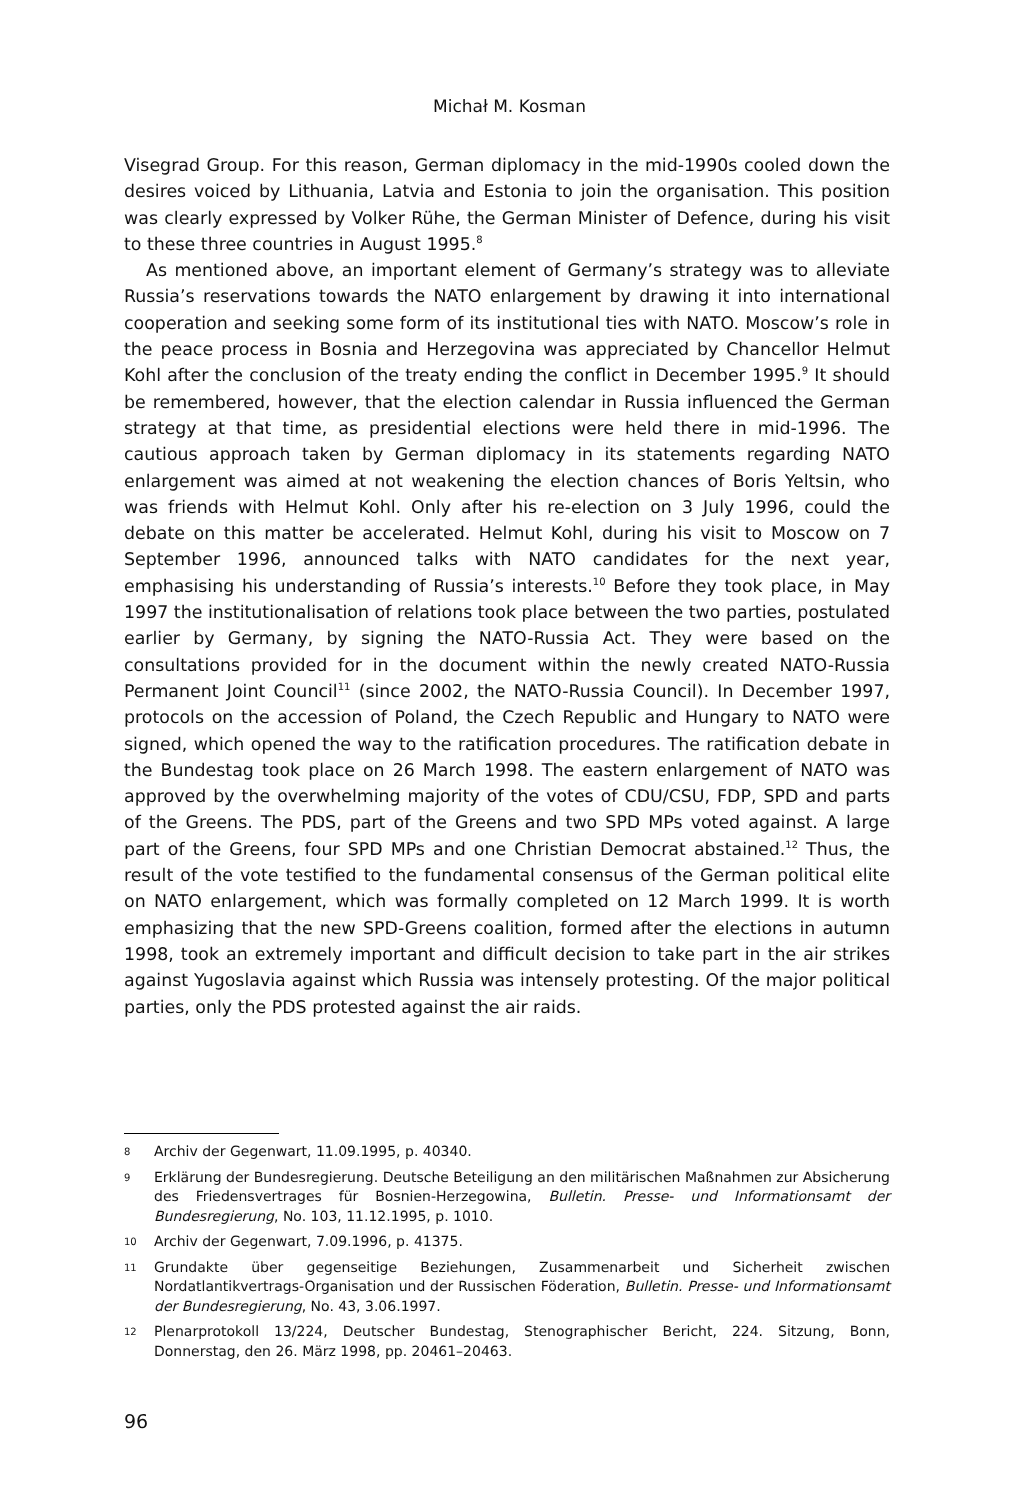Michał M. Kosman
Visegrad Group. For this reason, German diplomacy in the mid-1990s cooled down the desires voiced by Lithuania, Latvia and Estonia to join the organisation. This position was clearly expressed by Volker Rühe, the German Minister of Defence, during his visit to these three countries in August 1995.<sup>8</sup>
As mentioned above, an important element of Germany’s strategy was to alleviate Russia’s reservations towards the NATO enlargement by drawing it into international cooperation and seeking some form of its institutional ties with NATO. Moscow’s role in the peace process in Bosnia and Herzegovina was appreciated by Chancellor Helmut Kohl after the conclusion of the treaty ending the conflict in December 1995.<sup>9</sup> It should be remembered, however, that the election calendar in Russia influenced the German strategy at that time, as presidential elections were held there in mid-1996. The cautious approach taken by German diplomacy in its statements regarding NATO enlargement was aimed at not weakening the election chances of Boris Yeltsin, who was friends with Helmut Kohl. Only after his re-election on 3 July 1996, could the debate on this matter be accelerated. Helmut Kohl, during his visit to Moscow on 7 September 1996, announced talks with NATO candidates for the next year, emphasising his understanding of Russia’s interests.<sup>10</sup> Before they took place, in May 1997 the institutionalisation of relations took place between the two parties, postulated earlier by Germany, by signing the NATO-Russia Act. They were based on the consultations provided for in the document within the newly created NATO-Russia Permanent Joint Council<sup>11</sup> (since 2002, the NATO-Russia Council). In December 1997, protocols on the accession of Poland, the Czech Republic and Hungary to NATO were signed, which opened the way to the ratification procedures. The ratification debate in the Bundestag took place on 26 March 1998. The eastern enlargement of NATO was approved by the overwhelming majority of the votes of CDU/CSU, FDP, SPD and parts of the Greens. The PDS, part of the Greens and two SPD MPs voted against. A large part of the Greens, four SPD MPs and one Christian Democrat abstained.<sup>12</sup> Thus, the result of the vote testified to the fundamental consensus of the German political elite on NATO enlargement, which was formally completed on 12 March 1999. It is worth emphasizing that the new SPD-Greens coalition, formed after the elections in autumn 1998, took an extremely important and difficult decision to take part in the air strikes against Yugoslavia against which Russia was intensely protesting. Of the major political parties, only the PDS protested against the air raids.
8 Archiv der Gegenwart, 11.09.1995, p. 40340.
9 Erklärung der Bundesregierung. Deutsche Beteiligung an den militärischen Maßnahmen zur Absicherung des Friedensvertrages für Bosnien-Herzegowina, Bulletin. Presse- und Informationsamt der Bundesregierung, No. 103, 11.12.1995, p. 1010.
10 Archiv der Gegenwart, 7.09.1996, p. 41375.
11 Grundakte über gegenseitige Beziehungen, Zusammenarbeit und Sicherheit zwischen Nordatlantikvertrags-Organisation und der Russischen Föderation, Bulletin. Presse- und Informationsamt der Bundesregierung, No. 43, 3.06.1997.
12 Plenarprotokoll 13/224, Deutscher Bundestag, Stenographischer Bericht, 224. Sitzung, Bonn, Donnerstag, den 26. März 1998, pp. 20461–20463.
96